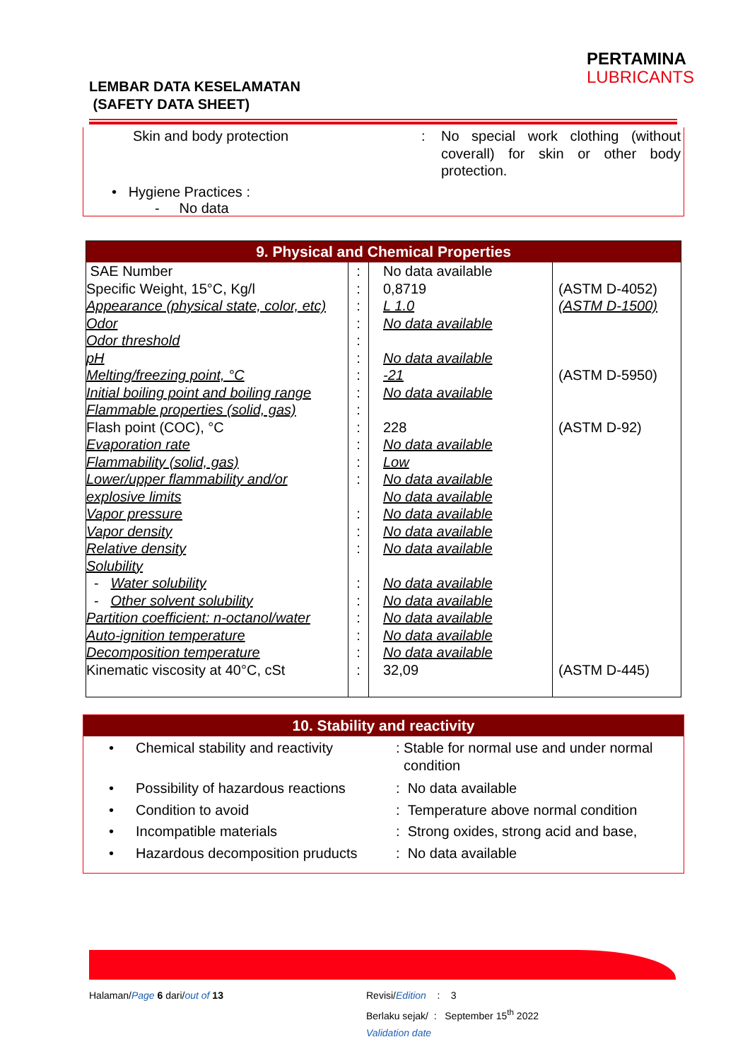PERTAMINA
LUBRICANTS
LEMBAR DATA KESELAMATAN
(SAFETY DATA SHEET)
| Skin and body protection | : | No special work clothing (without coverall) for skin or other body protection. |
• Hygiene Practices :
- No data
9. Physical and Chemical Properties
| SAE Number Specific Weight, 15°C, Kg/l Appearance (physical state, color, etc) Odor Odor threshold pH Melting/freezing point, °C Initial boiling point and boiling range Flammable properties (solid, gas) Flash point (COC), °C Evaporation rate Flammability (solid, gas) Lower/upper flammability and/or explosive limits Vapor pressure Vapor density Relative density Solubility - Water solubility - Other solvent solubility Partition coefficient: n-octanol/water Auto-ignition temperature Decomposition temperature Kinematic viscosity at 40°C, cSt | : : : : : : : : : : : : : : : : : : : : : : | No data available 0,8719 L 1.0 No data available No data available -21 No data available 228 No data available Low No data available No data available No data available No data available No data available No data available No data available No data available No data available No data available 32,09 | (ASTM D-4052) (ASTM D-1500) (ASTM D-5950) (ASTM D-92) (ASTM D-445) |
10. Stability and reactivity
| • | Chemical stability and reactivity | : Stable for normal use and under normal condition |
| • | Possibility of hazardous reactions | : No data available |
| • | Condition to avoid | : Temperature above normal condition |
| • | Incompatible materials | : Strong oxides, strong acid and base, |
| • | Hazardous decomposition pruducts | : No data available |
Halaman/Page 6 dari/out of 13
Revisi/Edition : 3
Berlaku sejak/ : September 15<sup>th</sup> 2022
Validation date